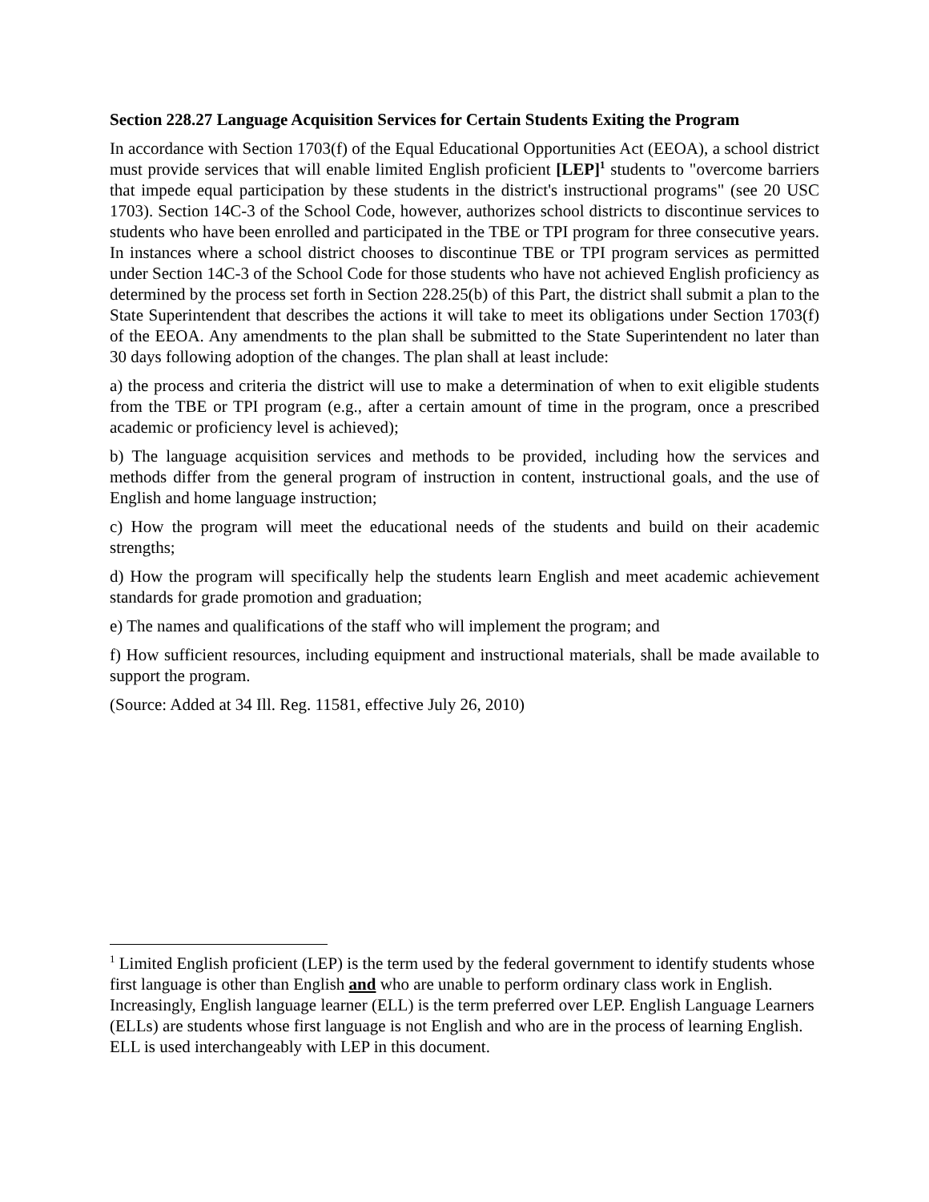Section 228.27 Language Acquisition Services for Certain Students Exiting the Program
In accordance with Section 1703(f) of the Equal Educational Opportunities Act (EEOA), a school district must provide services that will enable limited English proficient [LEP]<sup>1</sup> students to "overcome barriers that impede equal participation by these students in the district's instructional programs" (see 20 USC 1703). Section 14C-3 of the School Code, however, authorizes school districts to discontinue services to students who have been enrolled and participated in the TBE or TPI program for three consecutive years. In instances where a school district chooses to discontinue TBE or TPI program services as permitted under Section 14C-3 of the School Code for those students who have not achieved English proficiency as determined by the process set forth in Section 228.25(b) of this Part, the district shall submit a plan to the State Superintendent that describes the actions it will take to meet its obligations under Section 1703(f) of the EEOA. Any amendments to the plan shall be submitted to the State Superintendent no later than 30 days following adoption of the changes. The plan shall at least include:
a) the process and criteria the district will use to make a determination of when to exit eligible students from the TBE or TPI program (e.g., after a certain amount of time in the program, once a prescribed academic or proficiency level is achieved);
b) The language acquisition services and methods to be provided, including how the services and methods differ from the general program of instruction in content, instructional goals, and the use of English and home language instruction;
c) How the program will meet the educational needs of the students and build on their academic strengths;
d) How the program will specifically help the students learn English and meet academic achievement standards for grade promotion and graduation;
e) The names and qualifications of the staff who will implement the program; and
f) How sufficient resources, including equipment and instructional materials, shall be made available to support the program.
(Source: Added at 34 Ill. Reg. 11581, effective July 26, 2010)
<sup>1</sup> Limited English proficient (LEP) is the term used by the federal government to identify students whose first language is other than English and who are unable to perform ordinary class work in English. Increasingly, English language learner (ELL) is the term preferred over LEP. English Language Learners (ELLs) are students whose first language is not English and who are in the process of learning English. ELL is used interchangeably with LEP in this document.